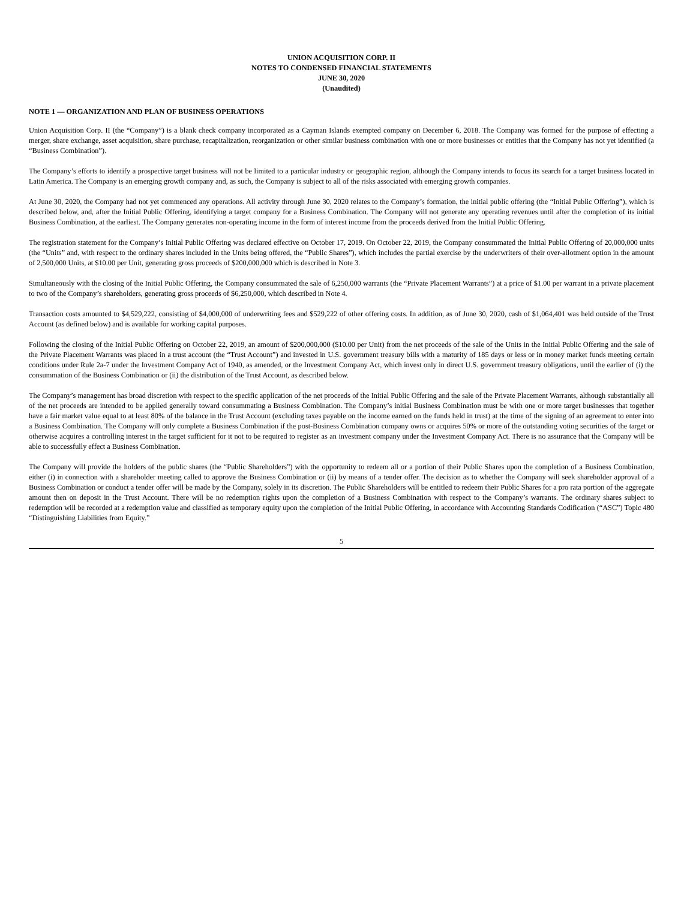UNION ACQUISITION CORP. II
NOTES TO CONDENSED FINANCIAL STATEMENTS
JUNE 30, 2020
(Unaudited)
NOTE 1 — ORGANIZATION AND PLAN OF BUSINESS OPERATIONS
Union Acquisition Corp. II (the “Company”) is a blank check company incorporated as a Cayman Islands exempted company on December 6, 2018. The Company was formed for the purpose of effecting a merger, share exchange, asset acquisition, share purchase, recapitalization, reorganization or other similar business combination with one or more businesses or entities that the Company has not yet identified (a “Business Combination”).
The Company’s efforts to identify a prospective target business will not be limited to a particular industry or geographic region, although the Company intends to focus its search for a target business located in Latin America. The Company is an emerging growth company and, as such, the Company is subject to all of the risks associated with emerging growth companies.
At June 30, 2020, the Company had not yet commenced any operations. All activity through June 30, 2020 relates to the Company’s formation, the initial public offering (the “Initial Public Offering”), which is described below, and, after the Initial Public Offering, identifying a target company for a Business Combination. The Company will not generate any operating revenues until after the completion of its initial Business Combination, at the earliest. The Company generates non-operating income in the form of interest income from the proceeds derived from the Initial Public Offering.
The registration statement for the Company’s Initial Public Offering was declared effective on October 17, 2019. On October 22, 2019, the Company consummated the Initial Public Offering of 20,000,000 units (the “Units” and, with respect to the ordinary shares included in the Units being offered, the “Public Shares”), which includes the partial exercise by the underwriters of their over-allotment option in the amount of 2,500,000 Units, at $10.00 per Unit, generating gross proceeds of $200,000,000 which is described in Note 3.
Simultaneously with the closing of the Initial Public Offering, the Company consummated the sale of 6,250,000 warrants (the “Private Placement Warrants”) at a price of $1.00 per warrant in a private placement to two of the Company’s shareholders, generating gross proceeds of $6,250,000, which described in Note 4.
Transaction costs amounted to $4,529,222, consisting of $4,000,000 of underwriting fees and $529,222 of other offering costs. In addition, as of June 30, 2020, cash of $1,064,401 was held outside of the Trust Account (as defined below) and is available for working capital purposes.
Following the closing of the Initial Public Offering on October 22, 2019, an amount of $200,000,000 ($10.00 per Unit) from the net proceeds of the sale of the Units in the Initial Public Offering and the sale of the Private Placement Warrants was placed in a trust account (the “Trust Account”) and invested in U.S. government treasury bills with a maturity of 185 days or less or in money market funds meeting certain conditions under Rule 2a-7 under the Investment Company Act of 1940, as amended, or the Investment Company Act, which invest only in direct U.S. government treasury obligations, until the earlier of (i) the consummation of the Business Combination or (ii) the distribution of the Trust Account, as described below.
The Company’s management has broad discretion with respect to the specific application of the net proceeds of the Initial Public Offering and the sale of the Private Placement Warrants, although substantially all of the net proceeds are intended to be applied generally toward consummating a Business Combination. The Company’s initial Business Combination must be with one or more target businesses that together have a fair market value equal to at least 80% of the balance in the Trust Account (excluding taxes payable on the income earned on the funds held in trust) at the time of the signing of an agreement to enter into a Business Combination. The Company will only complete a Business Combination if the post-Business Combination company owns or acquires 50% or more of the outstanding voting securities of the target or otherwise acquires a controlling interest in the target sufficient for it not to be required to register as an investment company under the Investment Company Act. There is no assurance that the Company will be able to successfully effect a Business Combination.
The Company will provide the holders of the public shares (the “Public Shareholders”) with the opportunity to redeem all or a portion of their Public Shares upon the completion of a Business Combination, either (i) in connection with a shareholder meeting called to approve the Business Combination or (ii) by means of a tender offer. The decision as to whether the Company will seek shareholder approval of a Business Combination or conduct a tender offer will be made by the Company, solely in its discretion. The Public Shareholders will be entitled to redeem their Public Shares for a pro rata portion of the aggregate amount then on deposit in the Trust Account. There will be no redemption rights upon the completion of a Business Combination with respect to the Company’s warrants. The ordinary shares subject to redemption will be recorded at a redemption value and classified as temporary equity upon the completion of the Initial Public Offering, in accordance with Accounting Standards Codification (“ASC”) Topic 480 “Distinguishing Liabilities from Equity.”
5